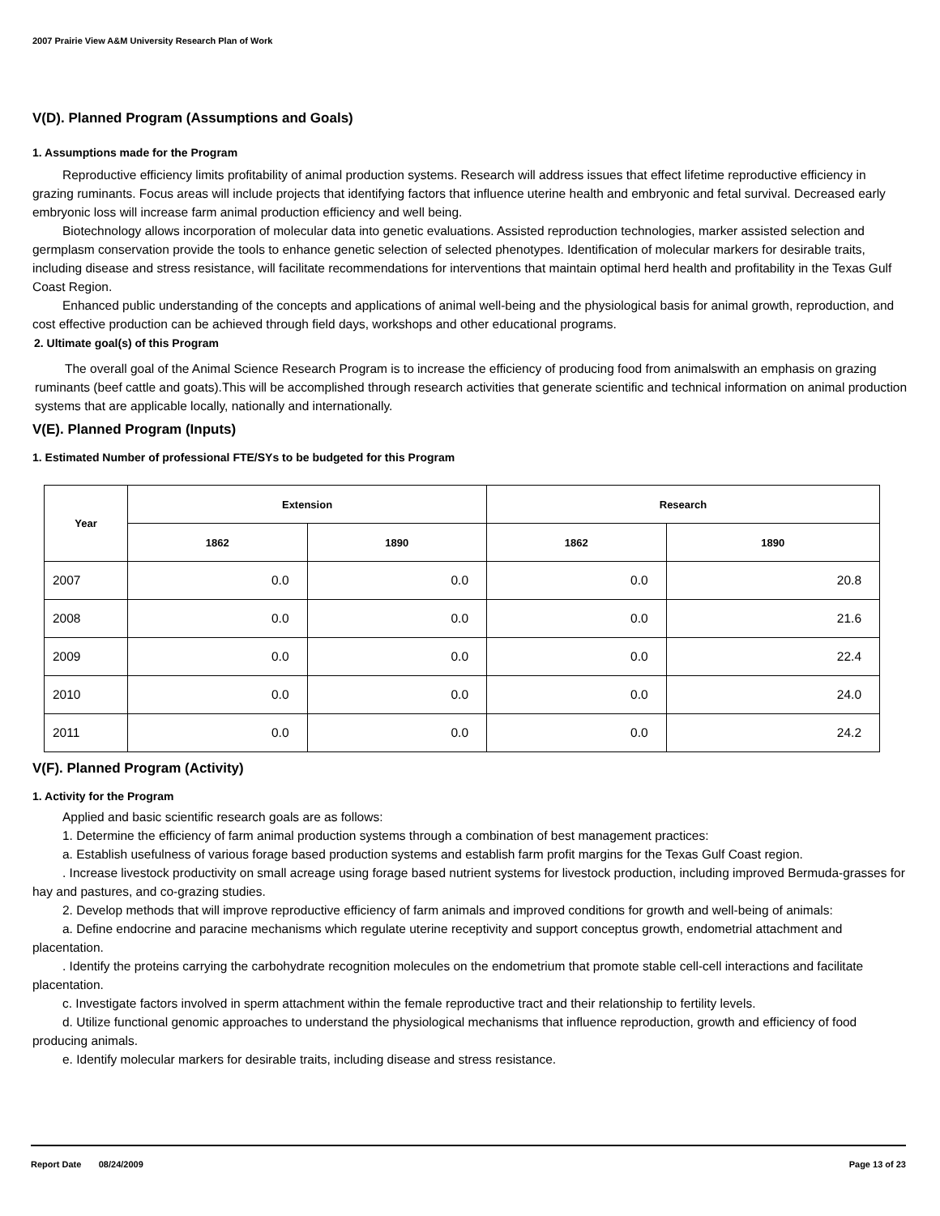2007 Prairie View A&M University Research Plan of Work
V(D). Planned Program (Assumptions and Goals)
1. Assumptions made for the Program
Reproductive efficiency limits profitability of animal production systems. Research will address issues that effect lifetime reproductive efficiency in grazing ruminants. Focus areas will include projects that identifying factors that influence uterine health and embryonic and fetal survival. Decreased early embryonic loss will increase farm animal production efficiency and well being.
Biotechnology allows incorporation of molecular data into genetic evaluations. Assisted reproduction technologies, marker assisted selection and germplasm conservation provide the tools to enhance genetic selection of selected phenotypes. Identification of molecular markers for desirable traits, including disease and stress resistance, will facilitate recommendations for interventions that maintain optimal herd health and profitability in the Texas Gulf Coast Region.
Enhanced public understanding of the concepts and applications of animal well-being and the physiological basis for animal growth, reproduction, and cost effective production can be achieved through field days, workshops and other educational programs.
2. Ultimate goal(s) of this Program
The overall goal of the Animal Science Research Program is to increase the efficiency of producing food from animalswith an emphasis on grazing ruminants (beef cattle and goats).This will be accomplished through research activities that generate scientific and technical information on animal production systems that are applicable locally, nationally and internationally.
V(E). Planned Program (Inputs)
1. Estimated Number of professional FTE/SYs to be budgeted for this Program
| Year | Extension | | Research | |
| --- | --- | --- | --- | --- |
| | 1862 | 1890 | 1862 | 1890 |
| 2007 | 0.0 | 0.0 | 0.0 | 20.8 |
| 2008 | 0.0 | 0.0 | 0.0 | 21.6 |
| 2009 | 0.0 | 0.0 | 0.0 | 22.4 |
| 2010 | 0.0 | 0.0 | 0.0 | 24.0 |
| 2011 | 0.0 | 0.0 | 0.0 | 24.2 |
V(F). Planned Program (Activity)
1. Activity for the Program
Applied and basic scientific research goals are as follows:
1. Determine the efficiency of farm animal production systems through a combination of best management practices:
a. Establish usefulness of various forage based production systems and establish farm profit margins for the Texas Gulf Coast region.
. Increase livestock productivity on small acreage using forage based nutrient systems for livestock production, including improved Bermuda-grasses for hay and pastures, and co-grazing studies.
2. Develop methods that will improve reproductive efficiency of farm animals and improved conditions for growth and well-being of animals:
a. Define endocrine and paracine mechanisms which regulate uterine receptivity and support conceptus growth, endometrial attachment and placentation.
. Identify the proteins carrying the carbohydrate recognition molecules on the endometrium that promote stable cell-cell interactions and facilitate placentation.
c. Investigate factors involved in sperm attachment within the female reproductive tract and their relationship to fertility levels.
d. Utilize functional genomic approaches to understand the physiological mechanisms that influence reproduction, growth and efficiency of food producing animals.
e. Identify molecular markers for desirable traits, including disease and stress resistance.
Report Date 08/24/2009 Page 13 of 23